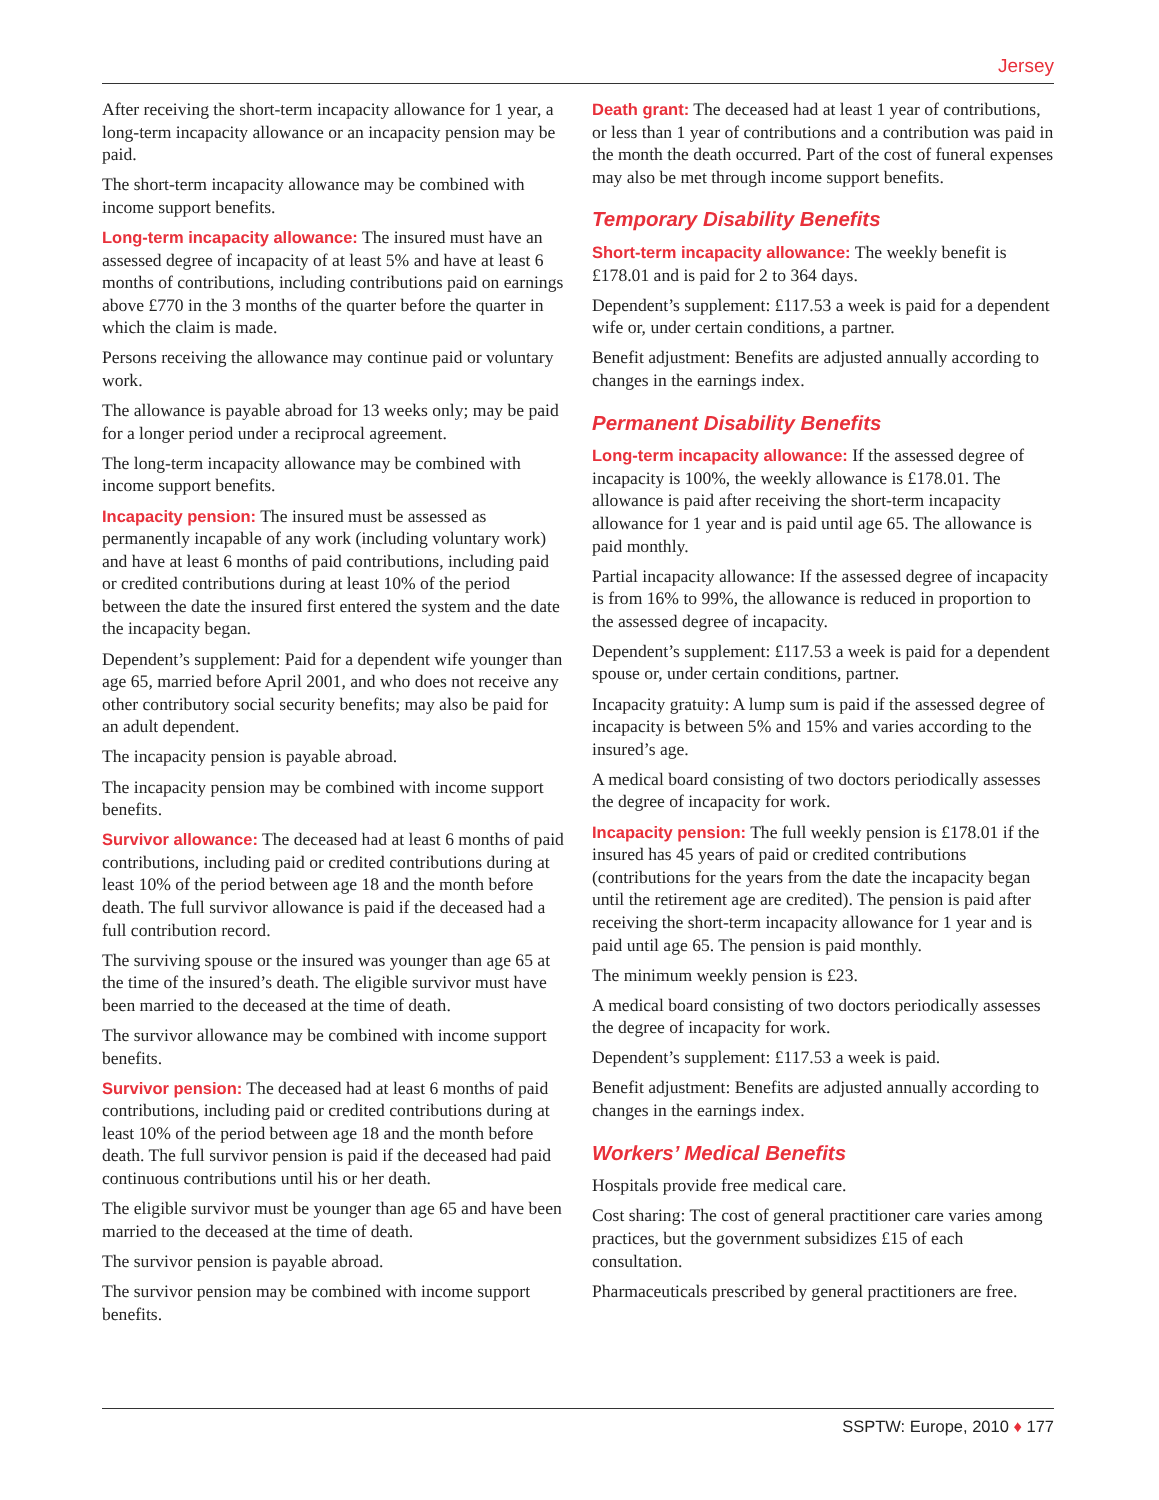Jersey
After receiving the short-term incapacity allowance for 1 year, a long-term incapacity allowance or an incapacity pension may be paid.
The short-term incapacity allowance may be combined with income support benefits.
Long-term incapacity allowance: The insured must have an assessed degree of incapacity of at least 5% and have at least 6 months of contributions, including contributions paid on earnings above £770 in the 3 months of the quarter before the quarter in which the claim is made.
Persons receiving the allowance may continue paid or voluntary work.
The allowance is payable abroad for 13 weeks only; may be paid for a longer period under a reciprocal agreement.
The long-term incapacity allowance may be combined with income support benefits.
Incapacity pension: The insured must be assessed as permanently incapable of any work (including voluntary work) and have at least 6 months of paid contributions, including paid or credited contributions during at least 10% of the period between the date the insured first entered the system and the date the incapacity began.
Dependent’s supplement: Paid for a dependent wife younger than age 65, married before April 2001, and who does not receive any other contributory social security benefits; may also be paid for an adult dependent.
The incapacity pension is payable abroad.
The incapacity pension may be combined with income support benefits.
Survivor allowance: The deceased had at least 6 months of paid contributions, including paid or credited contributions during at least 10% of the period between age 18 and the month before death. The full survivor allowance is paid if the deceased had a full contribution record.
The surviving spouse or the insured was younger than age 65 at the time of the insured’s death. The eligible survivor must have been married to the deceased at the time of death.
The survivor allowance may be combined with income support benefits.
Survivor pension: The deceased had at least 6 months of paid contributions, including paid or credited contributions during at least 10% of the period between age 18 and the month before death. The full survivor pension is paid if the deceased had paid continuous contributions until his or her death.
The eligible survivor must be younger than age 65 and have been married to the deceased at the time of death.
The survivor pension is payable abroad.
The survivor pension may be combined with income support benefits.
Death grant: The deceased had at least 1 year of contributions, or less than 1 year of contributions and a contribution was paid in the month the death occurred. Part of the cost of funeral expenses may also be met through income support benefits.
Temporary Disability Benefits
Short-term incapacity allowance: The weekly benefit is £178.01 and is paid for 2 to 364 days.
Dependent’s supplement: £117.53 a week is paid for a dependent wife or, under certain conditions, a partner.
Benefit adjustment: Benefits are adjusted annually according to changes in the earnings index.
Permanent Disability Benefits
Long-term incapacity allowance: If the assessed degree of incapacity is 100%, the weekly allowance is £178.01. The allowance is paid after receiving the short-term incapacity allowance for 1 year and is paid until age 65. The allowance is paid monthly.
Partial incapacity allowance: If the assessed degree of incapacity is from 16% to 99%, the allowance is reduced in proportion to the assessed degree of incapacity.
Dependent’s supplement: £117.53 a week is paid for a dependent spouse or, under certain conditions, partner.
Incapacity gratuity: A lump sum is paid if the assessed degree of incapacity is between 5% and 15% and varies according to the insured’s age.
A medical board consisting of two doctors periodically assesses the degree of incapacity for work.
Incapacity pension: The full weekly pension is £178.01 if the insured has 45 years of paid or credited contributions (contributions for the years from the date the incapacity began until the retirement age are credited). The pension is paid after receiving the short-term incapacity allowance for 1 year and is paid until age 65. The pension is paid monthly.
The minimum weekly pension is £23.
A medical board consisting of two doctors periodically assesses the degree of incapacity for work.
Dependent’s supplement: £117.53 a week is paid.
Benefit adjustment: Benefits are adjusted annually according to changes in the earnings index.
Workers’ Medical Benefits
Hospitals provide free medical care.
Cost sharing: The cost of general practitioner care varies among practices, but the government subsidizes £15 of each consultation.
Pharmaceuticals prescribed by general practitioners are free.
SSPTW: Europe, 2010 ♦ 177